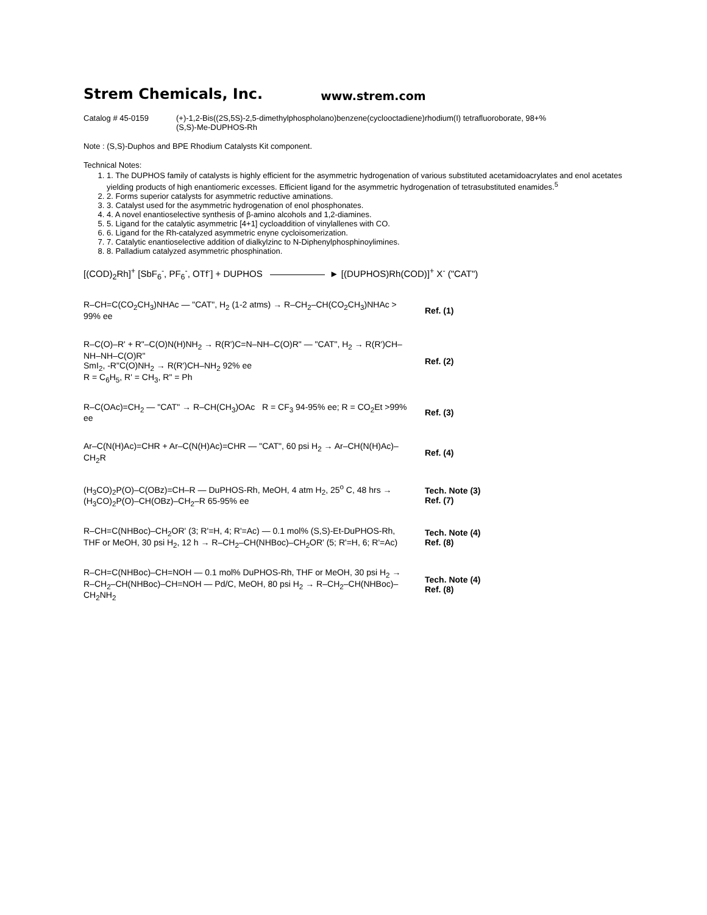Strem Chemicals, Inc. www.strem.com
Catalog # 45-0159 (+)-1,2-Bis((2S,5S)-2,5-dimethylphospholano)benzene(cyclooctadiene)rhodium(I) tetrafluoroborate, 98+%
(S,S)-Me-DUPHOS-Rh
Note : (S,S)-Duphos and BPE Rhodium Catalysts Kit component.
Technical Notes:
1. 1. The DUPHOS family of catalysts is highly efficient for the asymmetric hydrogenation of various substituted acetamidoacrylates and enol acetates yielding products of high enantiomeric excesses. Efficient ligand for the asymmetric hydrogenation of tetrasubstituted enamides.<sup>5</sup>
2. 2. Forms superior catalysts for asymmetric reductive aminations.
3. 3. Catalyst used for the asymmetric hydrogenation of enol phosphonates.
4. 4. A novel enantioselective synthesis of β-amino alcohols and 1,2-diamines.
5. 5. Ligand for the catalytic asymmetric [4+1] cycloaddition of vinylallenes with CO.
6. 6. Ligand for the Rh-catalyzed asymmetric enyne cycloisomerization.
7. 7. Catalytic enantioselective addition of dialkylzinc to N-Diphenylphosphinoylimines.
8. 8. Palladium catalyzed asymmetric phosphination.
[(COD)<sub>2</sub>Rh]<sup>+</sup> [SbF<sub>6</sub><sup>-</sup>, PF<sub>6</sub><sup>-</sup>, OTf<sup>-</sup>] + DUPHOS ► [(DUPHOS)Rh(COD)]<sup>+</sup> X<sup>-</sup> ("CAT")
R–CH=C(CO<sub>2</sub>CH<sub>3</sub>)NHAc — "CAT", H<sub>2</sub> (1-2 atms) → R–CH<sub>2</sub>–CH(CO<sub>2</sub>CH<sub>3</sub>)NHAc > 99% ee
Ref. (1)
R–C(O)–R' + R"–C(O)N(H)NH<sub>2</sub> → R(R')C=N–NH–C(O)R" — "CAT", H<sub>2</sub> → R(R')CH–NH–NH–C(O)R"
SmI<sub>2</sub>, -R"C(O)NH<sub>2</sub> → R(R')CH–NH<sub>2</sub> 92% ee
R = C<sub>6</sub>H<sub>5</sub>, R' = CH<sub>3</sub>, R" = Ph
Ref. (2)
R–C(OAc)=CH<sub>2</sub> — "CAT" → R–CH(CH<sub>3</sub>)OAc R = CF<sub>3</sub> 94-95% ee; R = CO<sub>2</sub>Et >99% ee
Ref. (3)
Ar–C(N(H)Ac)=CHR + Ar–C(N(H)Ac)=CHR — "CAT", 60 psi H<sub>2</sub> → Ar–CH(N(H)Ac)–CH<sub>2</sub>R
Ref. (4)
(H<sub>3</sub>CO)<sub>2</sub>P(O)–C(OBz)=CH–R — DuPHOS-Rh, MeOH, 4 atm H<sub>2</sub>, 25<sup>o</sup> C, 48 hrs → (H<sub>3</sub>CO)<sub>2</sub>P(O)–CH(OBz)–CH<sub>2</sub>–R 65-95% ee
Tech. Note (3)
Ref. (7)
R–CH=C(NHBoc)–CH<sub>2</sub>OR' (3; R'=H, 4; R'=Ac) — 0.1 mol% (S,S)-Et-DuPHOS-Rh, THF or MeOH, 30 psi H<sub>2</sub>, 12 h → R–CH<sub>2</sub>–CH(NHBoc)–CH<sub>2</sub>OR' (5; R'=H, 6; R'=Ac)
Tech. Note (4)
Ref. (8)
R–CH=C(NHBoc)–CH=NOH — 0.1 mol% DuPHOS-Rh, THF or MeOH, 30 psi H<sub>2</sub> → R–CH<sub>2</sub>–CH(NHBoc)–CH=NOH — Pd/C, MeOH, 80 psi H<sub>2</sub> → R–CH<sub>2</sub>–CH(NHBoc)–CH<sub>2</sub>NH<sub>2</sub>
Tech. Note (4)
Ref. (8)